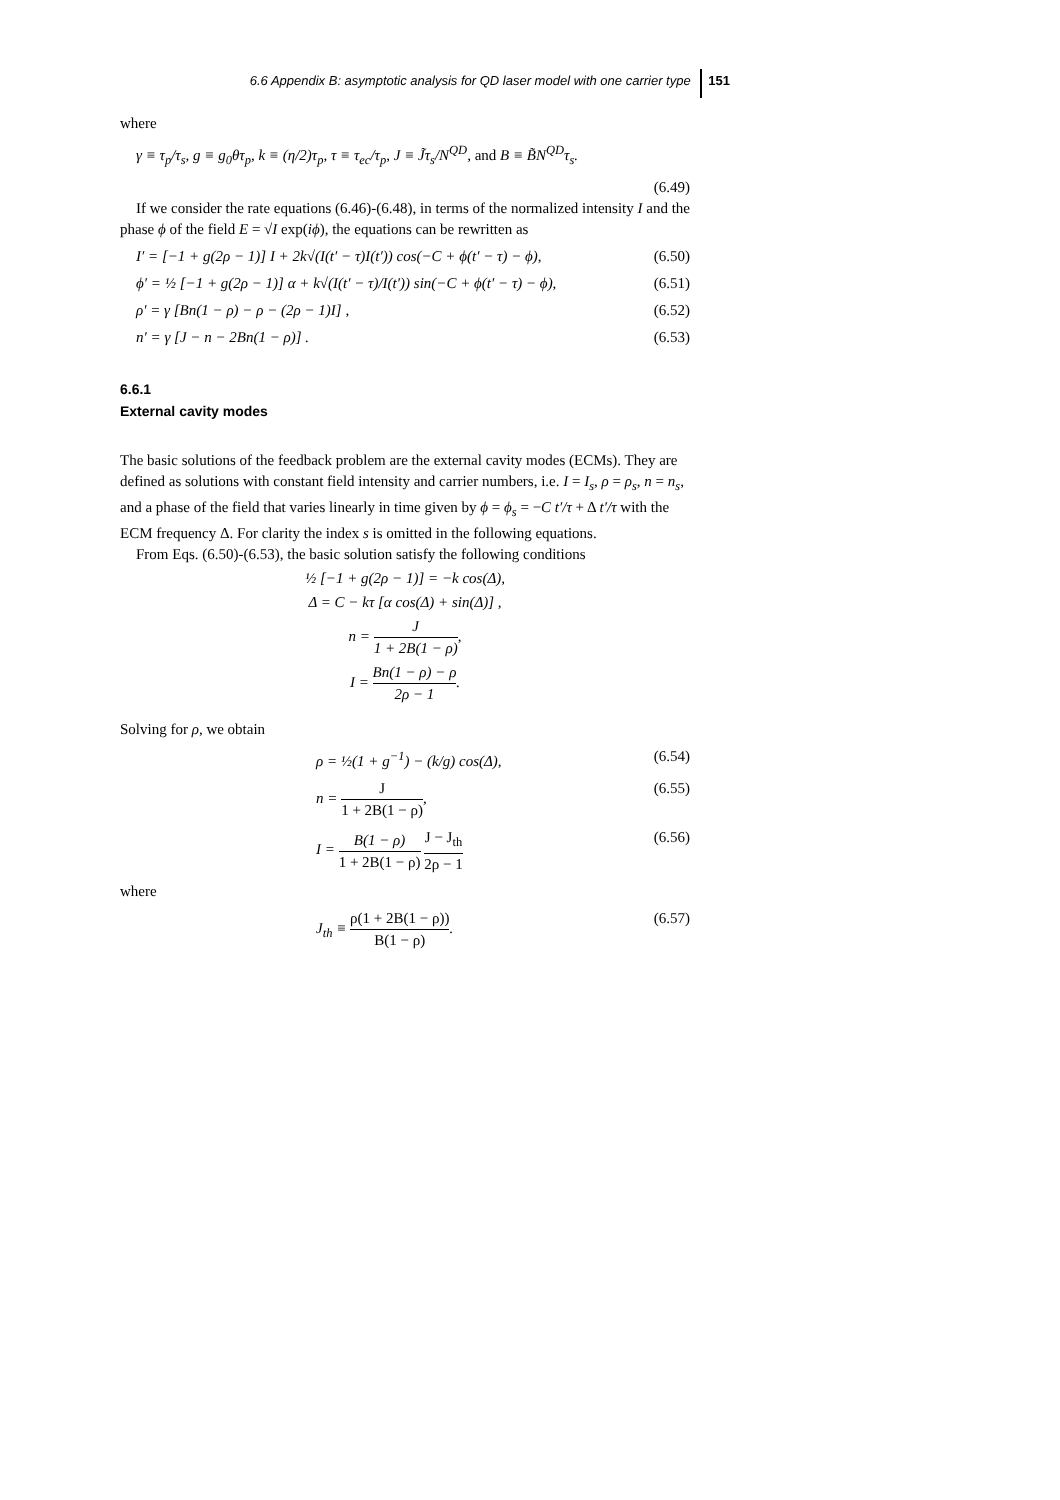6.6 Appendix B: asymptotic analysis for QD laser model with one carrier type 151
where
γ ≡ τ<sub>p</sub>/τ<sub>s</sub>, g ≡ g<sub>0</sub>θτ<sub>p</sub>, k ≡ (η/2)τ<sub>p</sub>, τ ≡ τ<sub>ec</sub>/τ<sub>p</sub>, J ≡ J̃τ<sub>s</sub>/N<sup>QD</sup>, and B ≡ B̃N<sup>QD</sup>τ<sub>s</sub>.
(6.49)
If we consider the rate equations (6.46)-(6.48), in terms of the normalized intensity I and the phase ϕ of the field E = √I exp(iϕ), the equations can be rewritten as
I′ = [−1 + g(2ρ − 1)] I + 2k√(I(t′ − τ)I(t′)) cos(−C + ϕ(t′ − τ) − ϕ), (6.50)
ϕ′ = ½ [−1 + g(2ρ − 1)] α + k√(I(t′ − τ)/I(t′)) sin(−C + ϕ(t′ − τ) − ϕ), (6.51)
ρ′ = γ [Bn(1 − ρ) − ρ − (2ρ − 1)I] , (6.52)
n′ = γ [J − n − 2Bn(1 − ρ)] . (6.53)
6.6.1
External cavity modes
The basic solutions of the feedback problem are the external cavity modes (ECMs). They are defined as solutions with constant field intensity and carrier numbers, i.e. I = I<sub>s</sub>, ρ = ρ<sub>s</sub>, n = n<sub>s</sub>, and a phase of the field that varies linearly in time given by ϕ = ϕ<sub>s</sub> = −C t′/τ + Δ t′/τ with the ECM frequency Δ. For clarity the index s is omitted in the following equations.
From Eqs. (6.50)-(6.53), the basic solution satisfy the following conditions
½ [−1 + g(2ρ − 1)] = −k cos(Δ),
Δ = C − kτ [α cos(Δ) + sin(Δ)] ,
n = J 1 + 2B(1 − ρ),
I = Bn(1 − ρ) − ρ 2ρ − 1.
Solving for ρ, we obtain
ρ = ½(1 + g<sup>−1</sup>) − (k/g) cos(Δ), (6.54)
n = J 1 + 2B(1 − ρ), (6.55)
I = B(1 − ρ) 1 + 2B(1 − ρ) J − J<sub>th</sub> 2ρ − 1 (6.56)
where
J<sub>th</sub> ≡ ρ(1 + 2B(1 − ρ)) B(1 − ρ). (6.57)